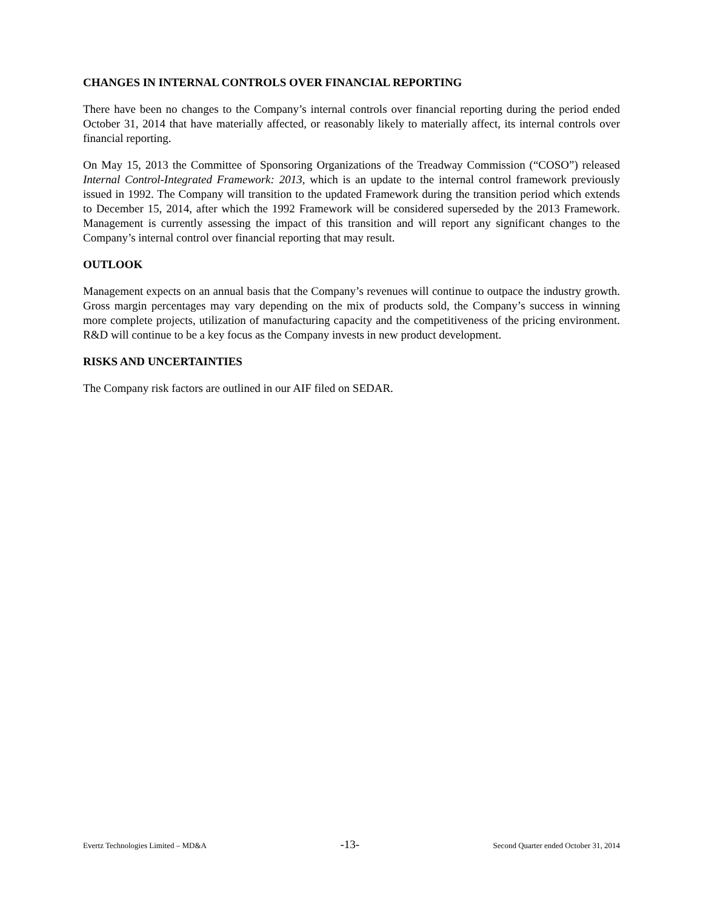CHANGES IN INTERNAL CONTROLS OVER FINANCIAL REPORTING
There have been no changes to the Company’s internal controls over financial reporting during the period ended October 31, 2014 that have materially affected, or reasonably likely to materially affect, its internal controls over financial reporting.
On May 15, 2013 the Committee of Sponsoring Organizations of the Treadway Commission (“COSO”) released Internal Control-Integrated Framework: 2013, which is an update to the internal control framework previously issued in 1992. The Company will transition to the updated Framework during the transition period which extends to December 15, 2014, after which the 1992 Framework will be considered superseded by the 2013 Framework. Management is currently assessing the impact of this transition and will report any significant changes to the Company’s internal control over financial reporting that may result.
OUTLOOK
Management expects on an annual basis that the Company’s revenues will continue to outpace the industry growth. Gross margin percentages may vary depending on the mix of products sold, the Company’s success in winning more complete projects, utilization of manufacturing capacity and the competitiveness of the pricing environment. R&D will continue to be a key focus as the Company invests in new product development.
RISKS AND UNCERTAINTIES
The Company risk factors are outlined in our AIF filed on SEDAR.
Evertz Technologies Limited – MD&A -13- Second Quarter ended October 31, 2014